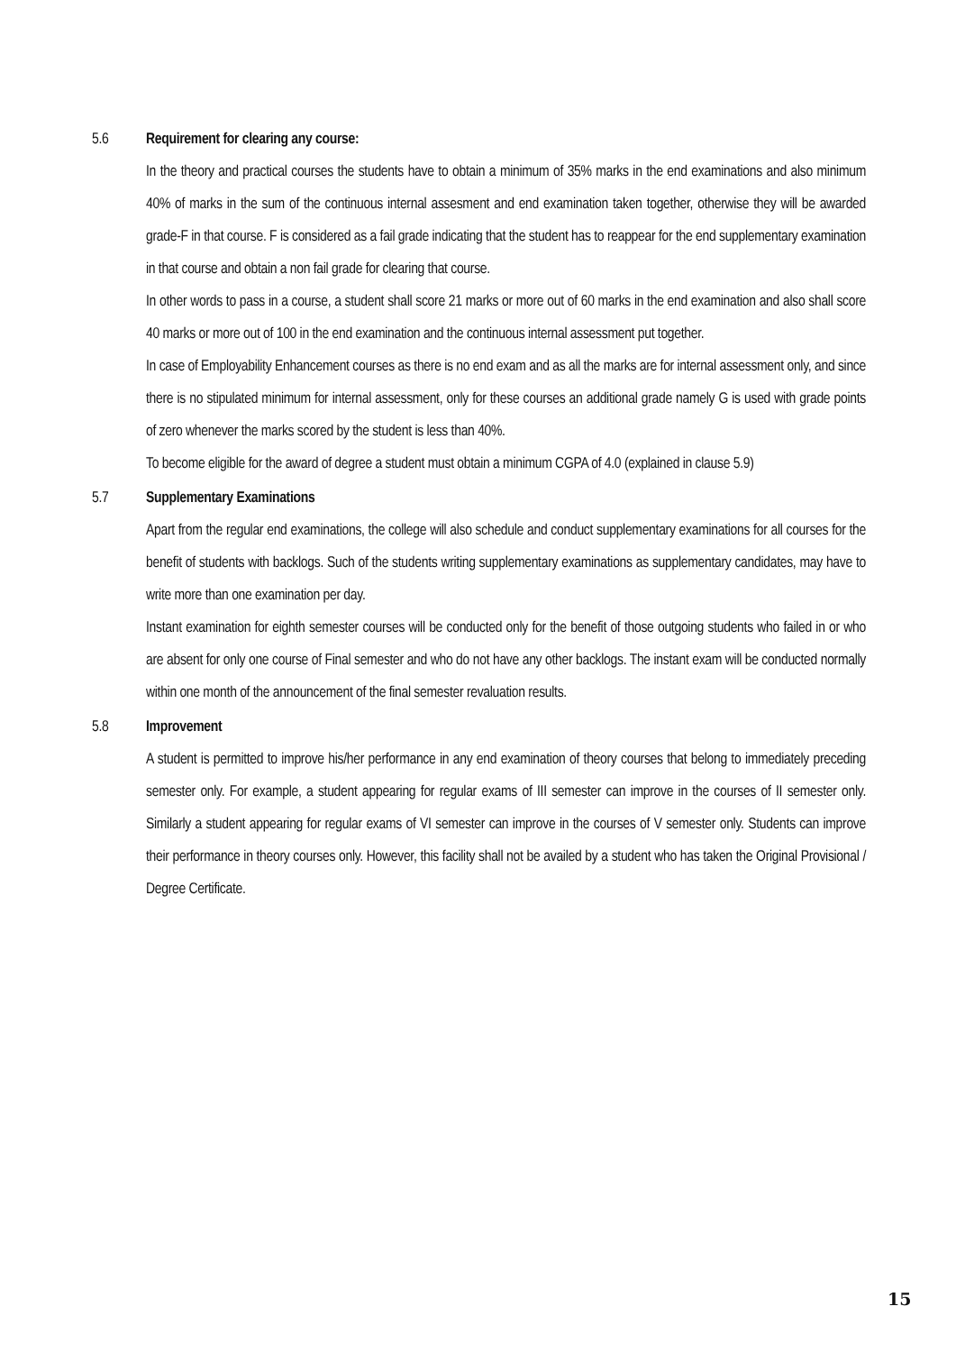5.6 Requirement for clearing any course:
In the theory and practical courses the students have to obtain a minimum of 35% marks in the end examinations and also minimum 40% of marks in the sum of the continuous internal assesment and end examination taken together, otherwise they will be awarded grade-F in that course. F is considered as a fail grade indicating that the student has to reappear for the end supplementary examination in that course and obtain a non fail grade for clearing that course.
In other words to pass in a course, a student shall score 21 marks or more out of 60 marks in the end examination and also shall score 40 marks or more out of 100 in the end examination and the continuous internal assessment put together.
In case of Employability Enhancement courses as there is no end exam and as all the marks are for internal assessment only, and since there is no stipulated minimum for internal assessment, only for these courses an additional grade namely G is used with grade points of zero whenever the marks scored by the student is less than 40%.
To become eligible for the award of degree a student must obtain a minimum CGPA of 4.0 (explained in clause 5.9)
5.7 Supplementary Examinations
Apart from the regular end examinations, the college will also schedule and conduct supplementary examinations for all courses for the benefit of students with backlogs. Such of the students writing supplementary examinations as supplementary candidates, may have to write more than one examination per day.
Instant examination for eighth semester courses will be conducted only for the benefit of those outgoing students who failed in or who are absent for only one course of Final semester and who do not have any other backlogs. The instant exam will be conducted normally within one month of the announcement of the final semester revaluation results.
5.8 Improvement
A student is permitted to improve his/her performance in any end examination of theory courses that belong to immediately preceding semester only. For example, a student appearing for regular exams of III semester can improve in the courses of II semester only. Similarly a student appearing for regular exams of VI semester can improve in the courses of V semester only. Students can improve their performance in theory courses only. However, this facility shall not be availed by a student who has taken the Original Provisional / Degree Certificate.
15